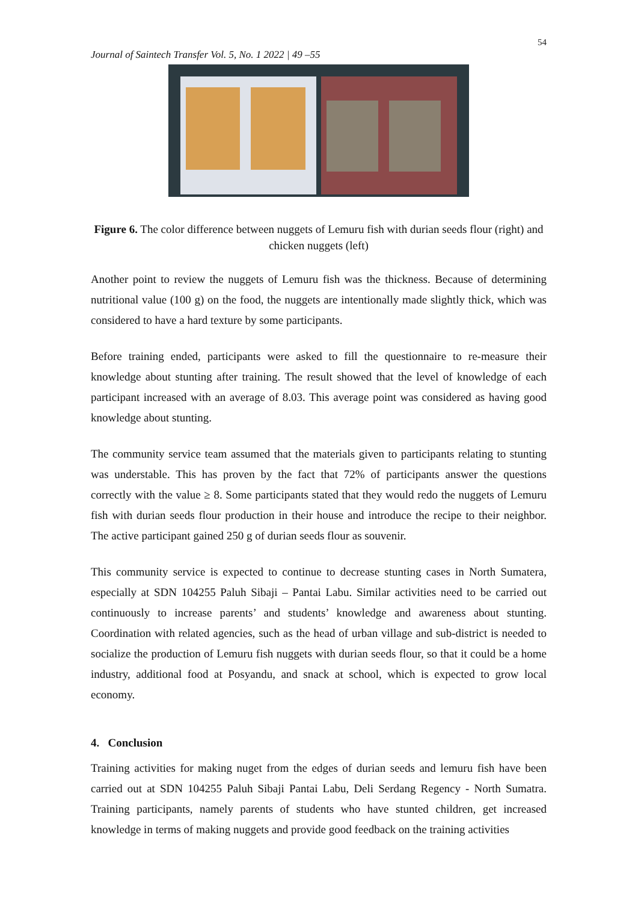54
Journal of Saintech Transfer Vol. 5, No. 1 2022 | 49 –55
Figure 6. The color difference between nuggets of Lemuru fish with durian seeds flour (right) and chicken nuggets (left)
Another point to review the nuggets of Lemuru fish was the thickness. Because of determining nutritional value (100 g) on the food, the nuggets are intentionally made slightly thick, which was considered to have a hard texture by some participants.
Before training ended, participants were asked to fill the questionnaire to re-measure their knowledge about stunting after training. The result showed that the level of knowledge of each participant increased with an average of 8.03. This average point was considered as having good knowledge about stunting.
The community service team assumed that the materials given to participants relating to stunting was understable. This has proven by the fact that 72% of participants answer the questions correctly with the value ≥ 8. Some participants stated that they would redo the nuggets of Lemuru fish with durian seeds flour production in their house and introduce the recipe to their neighbor. The active participant gained 250 g of durian seeds flour as souvenir.
This community service is expected to continue to decrease stunting cases in North Sumatera, especially at SDN 104255 Paluh Sibaji – Pantai Labu. Similar activities need to be carried out continuously to increase parents’ and students’ knowledge and awareness about stunting. Coordination with related agencies, such as the head of urban village and sub-district is needed to socialize the production of Lemuru fish nuggets with durian seeds flour, so that it could be a home industry, additional food at Posyandu, and snack at school, which is expected to grow local economy.
4. Conclusion
Training activities for making nuget from the edges of durian seeds and lemuru fish have been carried out at SDN 104255 Paluh Sibaji Pantai Labu, Deli Serdang Regency - North Sumatra. Training participants, namely parents of students who have stunted children, get increased knowledge in terms of making nuggets and provide good feedback on the training activities